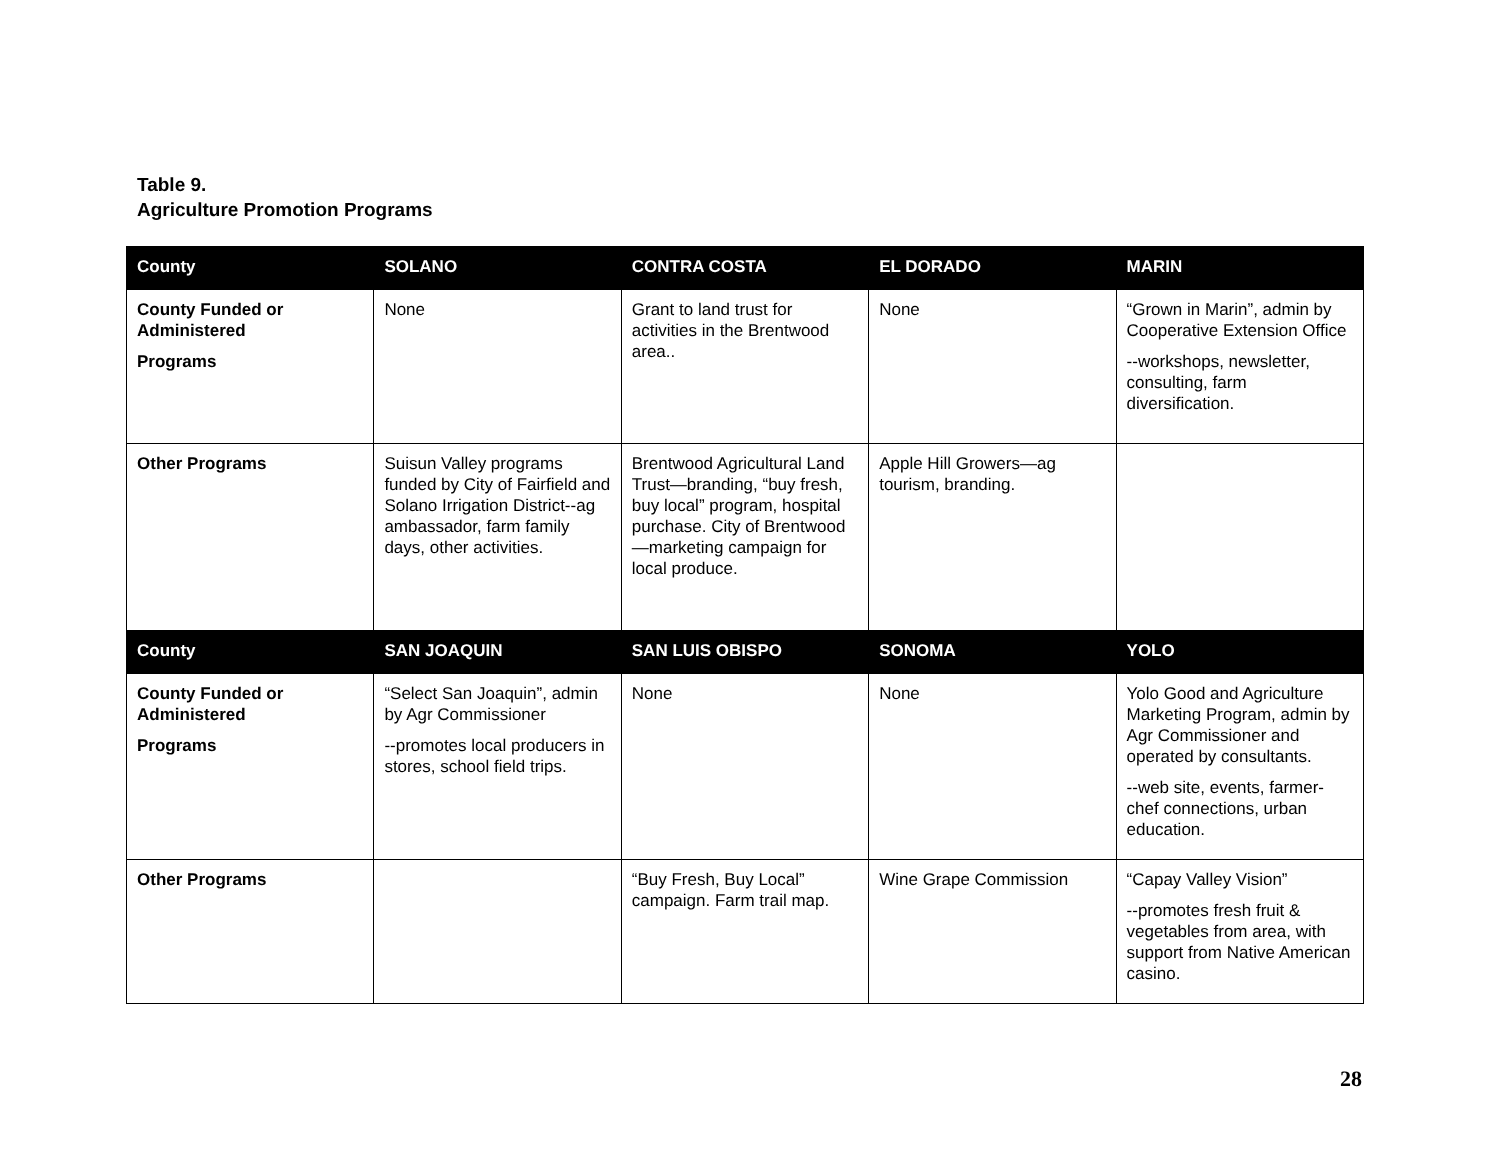Table 9.
Agriculture Promotion Programs
| County | SOLANO | CONTRA COSTA | EL DORADO | MARIN |
| --- | --- | --- | --- | --- |
| County Funded or Administered Programs | None | Grant to land trust for activities in the Brentwood area.. | None | “Grown in Marin”, admin by Cooperative Extension Office --workshops, newsletter, consulting, farm diversification. |
| Other Programs | Suisun Valley programs funded by City of Fairfield and Solano Irrigation District--ag ambassador, farm family days, other activities. | Brentwood Agricultural Land Trust—branding, “buy fresh, buy local” program, hospital purchase. City of Brentwood—marketing campaign for local produce. | Apple Hill Growers—ag tourism, branding. | |
| County | SAN JOAQUIN | SAN LUIS OBISPO | SONOMA | YOLO |
| County Funded or Administered Programs | “Select San Joaquin”, admin by Agr Commissioner --promotes local producers in stores, school field trips. | None | None | Yolo Good and Agriculture Marketing Program, admin by Agr Commissioner and operated by consultants. --web site, events, farmer-chef connections, urban education. |
| Other Programs | | “Buy Fresh, Buy Local” campaign. Farm trail map. | Wine Grape Commission | “Capay Valley Vision” --promotes fresh fruit & vegetables from area, with support from Native American casino. |
28